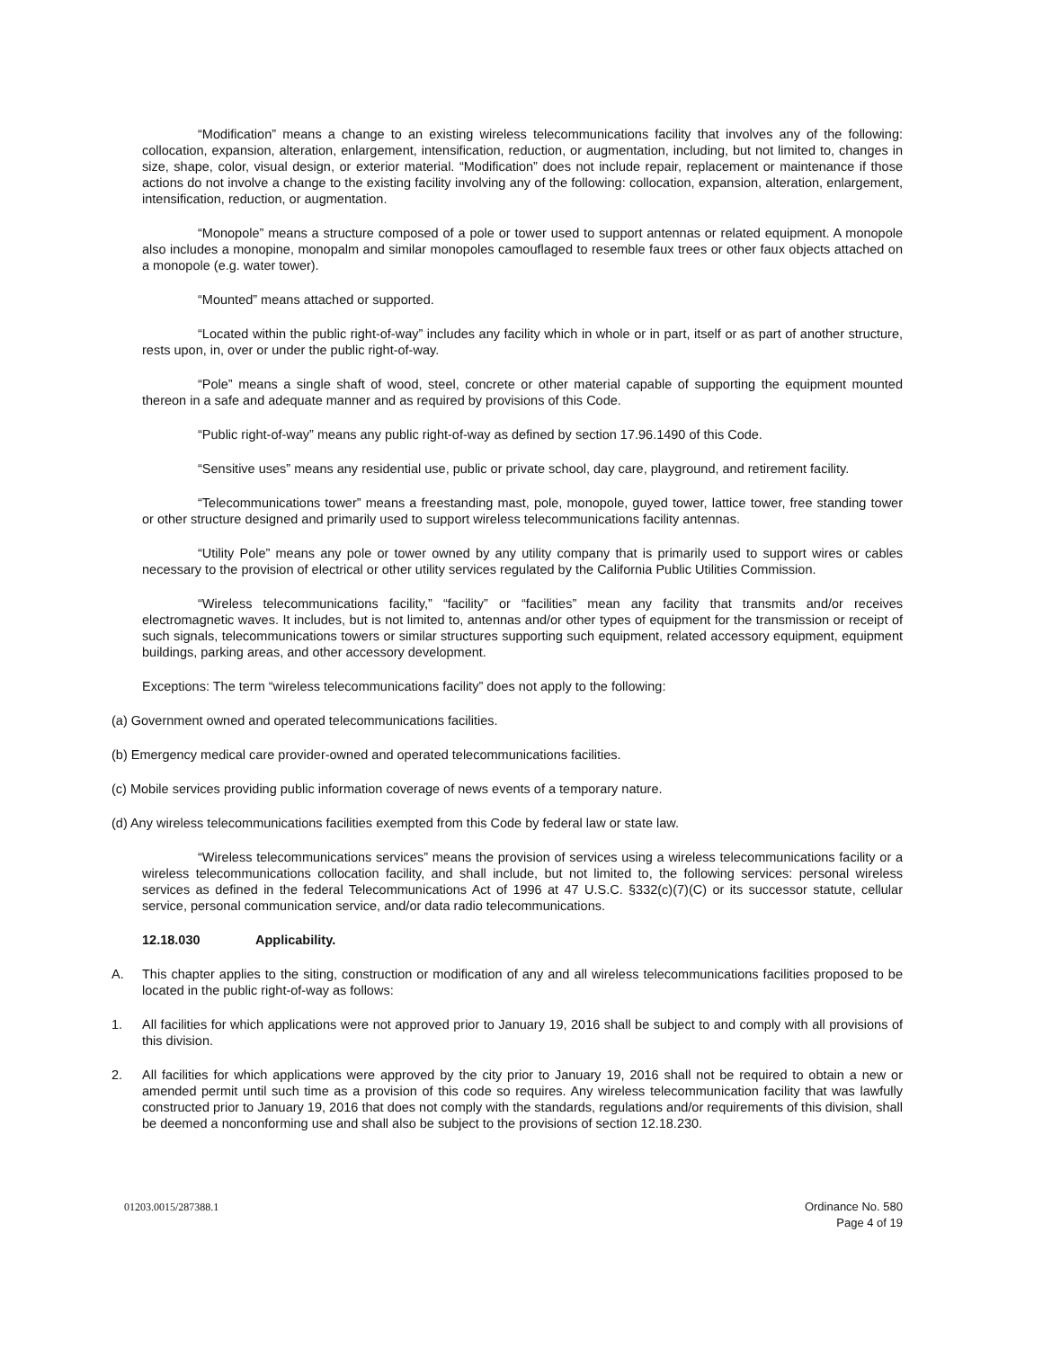“Modification” means a change to an existing wireless telecommunications facility that involves any of the following: collocation, expansion, alteration, enlargement, intensification, reduction, or augmentation, including, but not limited to, changes in size, shape, color, visual design, or exterior material. “Modification” does not include repair, replacement or maintenance if those actions do not involve a change to the existing facility involving any of the following: collocation, expansion, alteration, enlargement, intensification, reduction, or augmentation.
“Monopole” means a structure composed of a pole or tower used to support antennas or related equipment. A monopole also includes a monopine, monopalm and similar monopoles camouflaged to resemble faux trees or other faux objects attached on a monopole (e.g. water tower).
“Mounted” means attached or supported.
“Located within the public right-of-way” includes any facility which in whole or in part, itself or as part of another structure, rests upon, in, over or under the public right-of-way.
“Pole” means a single shaft of wood, steel, concrete or other material capable of supporting the equipment mounted thereon in a safe and adequate manner and as required by provisions of this Code.
“Public right-of-way” means any public right-of-way as defined by section 17.96.1490 of this Code.
“Sensitive uses” means any residential use, public or private school, day care, playground, and retirement facility.
“Telecommunications tower” means a freestanding mast, pole, monopole, guyed tower, lattice tower, free standing tower or other structure designed and primarily used to support wireless telecommunications facility antennas.
“Utility Pole” means any pole or tower owned by any utility company that is primarily used to support wires or cables necessary to the provision of electrical or other utility services regulated by the California Public Utilities Commission.
“Wireless telecommunications facility,” “facility” or “facilities” mean any facility that transmits and/or receives electromagnetic waves. It includes, but is not limited to, antennas and/or other types of equipment for the transmission or receipt of such signals, telecommunications towers or similar structures supporting such equipment, related accessory equipment, equipment buildings, parking areas, and other accessory development.
Exceptions: The term “wireless telecommunications facility” does not apply to the following:
(a) Government owned and operated telecommunications facilities.
(b) Emergency medical care provider-owned and operated telecommunications facilities.
(c) Mobile services providing public information coverage of news events of a temporary nature.
(d) Any wireless telecommunications facilities exempted from this Code by federal law or state law.
“Wireless telecommunications services” means the provision of services using a wireless telecommunications facility or a wireless telecommunications collocation facility, and shall include, but not limited to, the following services: personal wireless services as defined in the federal Telecommunications Act of 1996 at 47 U.S.C. §332(c)(7)(C) or its successor statute, cellular service, personal communication service, and/or data radio telecommunications.
12.18.030 Applicability.
A. This chapter applies to the siting, construction or modification of any and all wireless telecommunications facilities proposed to be located in the public right-of-way as follows:
1. All facilities for which applications were not approved prior to January 19, 2016 shall be subject to and comply with all provisions of this division.
2. All facilities for which applications were approved by the city prior to January 19, 2016 shall not be required to obtain a new or amended permit until such time as a provision of this code so requires. Any wireless telecommunication facility that was lawfully constructed prior to January 19, 2016 that does not comply with the standards, regulations and/or requirements of this division, shall be deemed a nonconforming use and shall also be subject to the provisions of section 12.18.230.
01203.0015/287388.1 Ordinance No. 580
Page 4 of 19